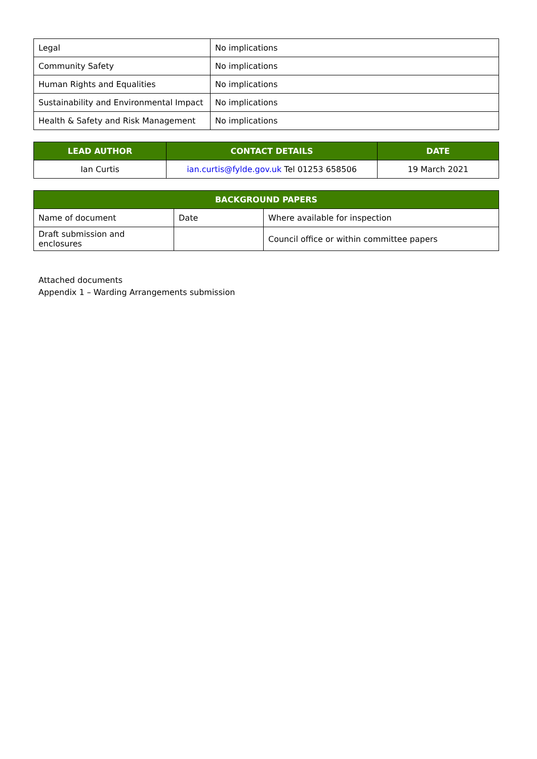| Legal | No implications |
| Community Safety | No implications |
| Human Rights and Equalities | No implications |
| Sustainability and Environmental Impact | No implications |
| Health & Safety and Risk Management | No implications |
| LEAD AUTHOR | CONTACT DETAILS | DATE |
| --- | --- | --- |
| Ian Curtis | ian.curtis@fylde.gov.uk Tel 01253 658506 | 19 March 2021 |
| BACKGROUND PAPERS | | |
| --- | --- | --- |
| Name of document | Date | Where available for inspection |
| Draft submission and enclosures | | Council office or within committee papers |
Attached documents
Appendix 1 – Warding Arrangements submission